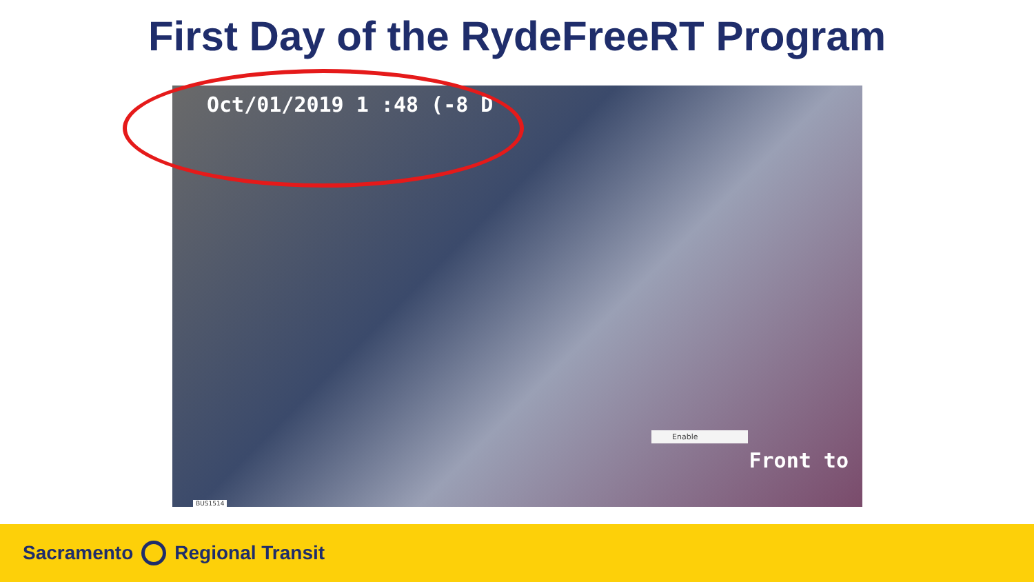First Day of the RydeFreeRT Program
Oct/01/2019 1 :48 (-8 D
Enable
Front to
BUS1514
Sacramento Regional Transit